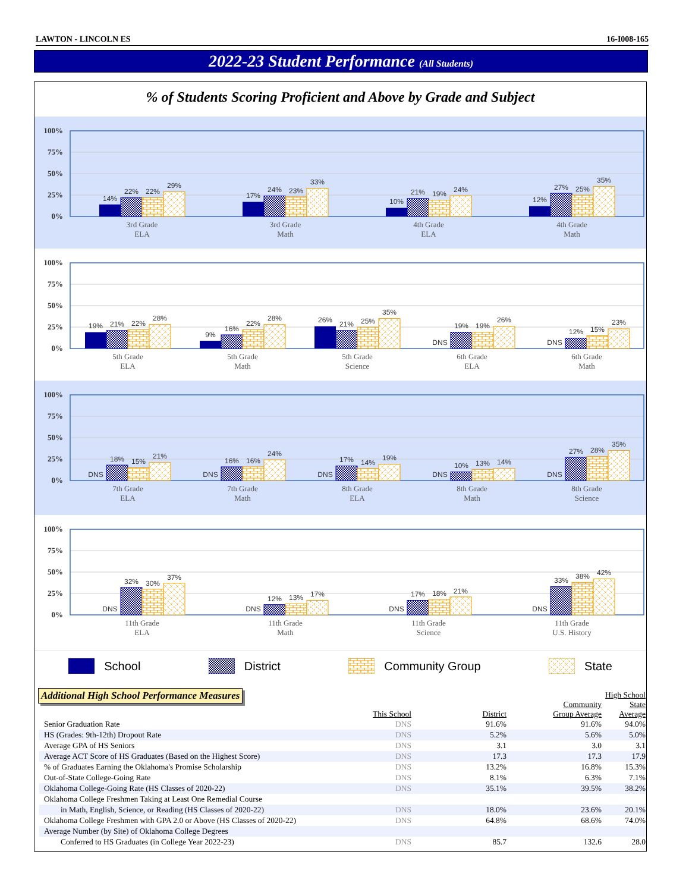LAWTON - LINCOLN ES 16-I008-165
2022-23 Student Performance (All Students)
% of Students Scoring Proficient and Above by Grade and Subject
100%
75%
50%
25%
0%
14%
22%
22%
29%
17%
24%
23%
33%
10%
21%
19%
24%
12%
27%
25%
35%
3rd Grade
ELA
3rd Grade
Math
4th Grade
ELA
4th Grade
Math
100%
75%
50%
25%
0%
19%
21%
22%
28%
9%
16%
22%
28%
26%
21%
25%
35%
DNS
19%
19%
26%
DNS
12%
15%
23%
5th Grade
ELA
5th Grade
Math
5th Grade
Science
6th Grade
ELA
6th Grade
Math
100%
75%
50%
25%
0%
DNS
18%
15%
21%
DNS
16%
16%
24%
DNS
17%
14%
19%
DNS
10%
13%
14%
DNS
27%
28%
35%
7th Grade
ELA
7th Grade
Math
8th Grade
ELA
8th Grade
Math
8th Grade
Science
100%
75%
50%
25%
0%
DNS
32%
30%
37%
DNS
12%
13%
17%
DNS
17%
18%
21%
DNS
33%
38%
42%
11th Grade
ELA
11th Grade
Math
11th Grade
Science
11th Grade
U.S. History
School District Community Group State
Additional High School Performance Measures
| | This School | District | Community Group Average | High School State Average |
| --- | --- | --- | --- | --- |
| Senior Graduation Rate | DNS | 91.6% | 91.6% | 94.0% |
| HS (Grades: 9th-12th) Dropout Rate | DNS | 5.2% | 5.6% | 5.0% |
| Average GPA of HS Seniors | DNS | 3.1 | 3.0 | 3.1 |
| Average ACT Score of HS Graduates (Based on the Highest Score) | DNS | 17.3 | 17.3 | 17.9 |
| % of Graduates Earning the Oklahoma's Promise Scholarship | DNS | 13.2% | 16.8% | 15.3% |
| Out-of-State College-Going Rate | DNS | 8.1% | 6.3% | 7.1% |
| Oklahoma College-Going Rate (HS Classes of 2020-22) | DNS | 35.1% | 39.5% | 38.2% |
| Oklahoma College Freshmen Taking at Least One Remedial Course | | | | |
| in Math, English, Science, or Reading (HS Classes of 2020-22) | DNS | 18.0% | 23.6% | 20.1% |
| Oklahoma College Freshmen with GPA 2.0 or Above (HS Classes of 2020-22) | DNS | 64.8% | 68.6% | 74.0% |
| Average Number (by Site) of Oklahoma College Degrees | | | | |
| Conferred to HS Graduates (in College Year 2022-23) | DNS | 85.7 | 132.6 | 28.0 |